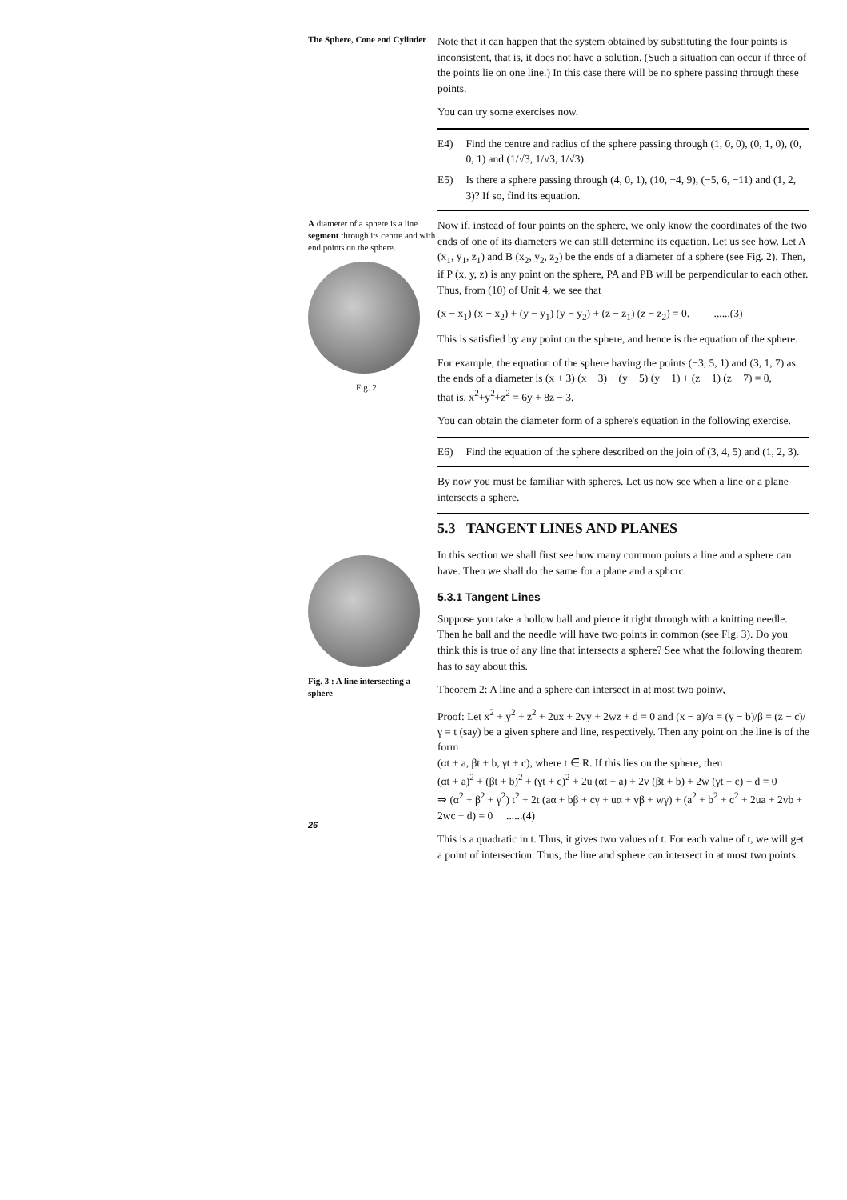The Sphere, Cone end Cylinder
Note that it can happen that the system obtained by substituting the four points is inconsistent, that is, it does not have a solution. (Such a situation can occur if three of the points lie on one line.) In this case there will be no sphere passing through these points.
You can try some exercises now.
E4) Find the centre and radius of the sphere passing through (1, 0, 0), (0, 1, 0), (0, 0, 1) and (1/√3, 1/√3, 1/√3).
E5) Is there a sphere passing through (4, 0, 1), (10, −4, 9), (−5, 6, −11) and (1, 2, 3)? If so, find its equation.
A diameter of a sphere is a line segment through its centre and with end points on the sphere.
Fig. 2
Now if, instead of four points on the sphere, we only know the coordinates of the two ends of one of its diameters we can still determine its equation. Let us see how. Let A (x<sub>1</sub>, y<sub>1</sub>, z<sub>1</sub>) and B (x<sub>2</sub>, y<sub>2</sub>, z<sub>2</sub>) be the ends of a diameter of a sphere (see Fig. 2). Then, if P (x, y, z) is any point on the sphere, PA and PB will be perpendicular to each other. Thus, from (10) of Unit 4, we see that
(x − x<sub>1</sub>) (x − x<sub>2</sub>) + (y − y<sub>1</sub>) (y − y<sub>2</sub>) + (z − z<sub>1</sub>) (z − z<sub>2</sub>) = 0. ......(3)
This is satisfied by any point on the sphere, and hence is the equation of the sphere.
For example, the equation of the sphere having the points (−3, 5, 1) and (3, 1, 7) as the ends of a diameter is (x + 3) (x − 3) + (y − 5) (y − 1) + (z − 1) (z − 7) = 0,
that is, x<sup>2</sup>+y<sup>2</sup>+z<sup>2</sup> = 6y + 8z − 3.
You can obtain the diameter form of a sphere's equation in the following exercise.
E6) Find the equation of the sphere described on the join of (3, 4, 5) and (1, 2, 3).
By now you must be familiar with spheres. Let us now see when a line or a plane intersects a sphere.
5.3 TANGENT LINES AND PLANES
Fig. 3 : A line intersecting a sphere
26
In this section we shall first see how many common points a line and a sphere can have. Then we shall do the same for a plane and a sphcrc.
5.3.1 Tangent Lines
Suppose you take a hollow ball and pierce it right through with a knitting needle. Then he ball and the needle will have two points in common (see Fig. 3). Do you think this is true of any line that intersects a sphere? See what the following theorem has to say about this.
Theorem 2: A line and a sphere can intersect in at most two poinw,
Proof: Let x<sup>2</sup> + y<sup>2</sup> + z<sup>2</sup> + 2ux + 2vy + 2wz + d = 0 and (x − a)/α = (y − b)/β = (z − c)/γ = t (say) be a given sphere and line, respectively. Then any point on the line is of the form
(αt + a, βt + b, γt + c), where t ∈ R. If this lies on the sphere, then
(αt + a)<sup>2</sup> + (βt + b)<sup>2</sup> + (γt + c)<sup>2</sup> + 2u (αt + a) + 2v (βt + b) + 2w (γt + c) + d = 0
⇒ (α<sup>2</sup> + β<sup>2</sup> + γ<sup>2</sup>) t<sup>2</sup> + 2t (aα + bβ + cγ + uα + vβ + wγ) + (a<sup>2</sup> + b<sup>2</sup> + c<sup>2</sup> + 2ua + 2vb + 2wc + d) = 0 ......(4)
This is a quadratic in t. Thus, it gives two values of t. For each value of t, we will get a point of intersection. Thus, the line and sphere can intersect in at most two points.